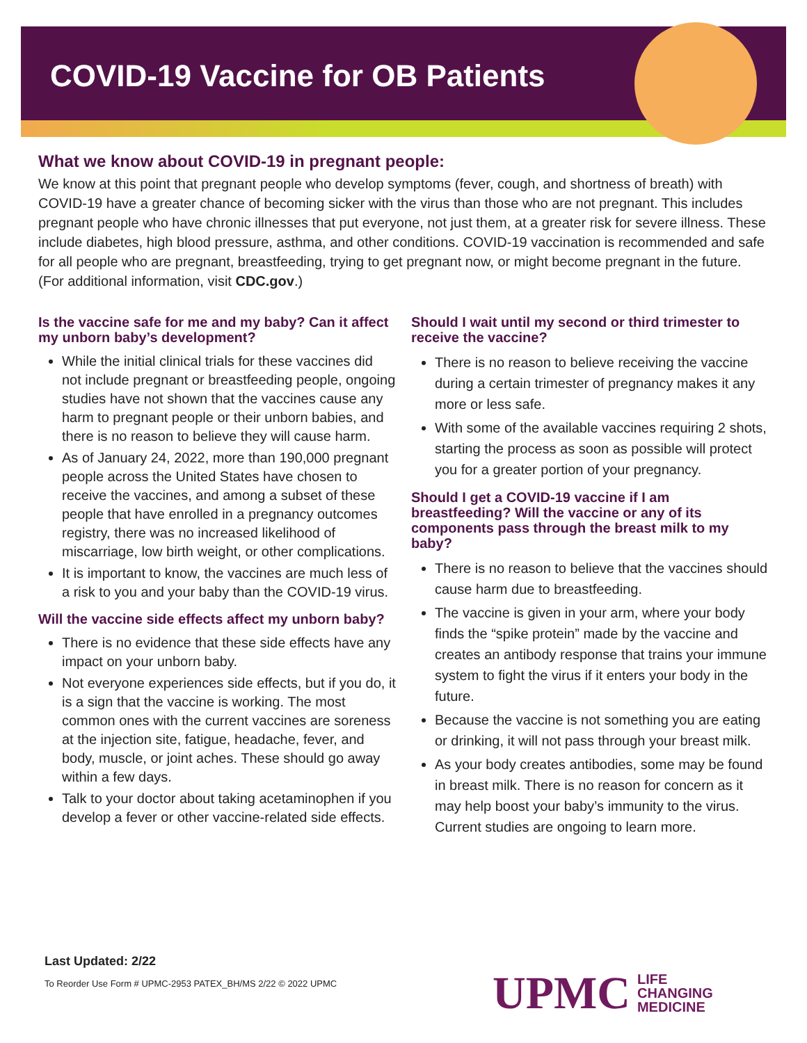COVID-19 Vaccine for OB Patients
What we know about COVID-19 in pregnant people:
We know at this point that pregnant people who develop symptoms (fever, cough, and shortness of breath) with COVID-19 have a greater chance of becoming sicker with the virus than those who are not pregnant. This includes pregnant people who have chronic illnesses that put everyone, not just them, at a greater risk for severe illness. These include diabetes, high blood pressure, asthma, and other conditions. COVID-19 vaccination is recommended and safe for all people who are pregnant, breastfeeding, trying to get pregnant now, or might become pregnant in the future. (For additional information, visit CDC.gov.)
Is the vaccine safe for me and my baby? Can it affect my unborn baby’s development?
While the initial clinical trials for these vaccines did not include pregnant or breastfeeding people, ongoing studies have not shown that the vaccines cause any harm to pregnant people or their unborn babies, and there is no reason to believe they will cause harm.
As of January 24, 2022, more than 190,000 pregnant people across the United States have chosen to receive the vaccines, and among a subset of these people that have enrolled in a pregnancy outcomes registry, there was no increased likelihood of miscarriage, low birth weight, or other complications.
It is important to know, the vaccines are much less of a risk to you and your baby than the COVID-19 virus.
Will the vaccine side effects affect my unborn baby?
There is no evidence that these side effects have any impact on your unborn baby.
Not everyone experiences side effects, but if you do, it is a sign that the vaccine is working. The most common ones with the current vaccines are soreness at the injection site, fatigue, headache, fever, and body, muscle, or joint aches. These should go away within a few days.
Talk to your doctor about taking acetaminophen if you develop a fever or other vaccine-related side effects.
Should I wait until my second or third trimester to receive the vaccine?
There is no reason to believe receiving the vaccine during a certain trimester of pregnancy makes it any more or less safe.
With some of the available vaccines requiring 2 shots, starting the process as soon as possible will protect you for a greater portion of your pregnancy.
Should I get a COVID-19 vaccine if I am breastfeeding? Will the vaccine or any of its components pass through the breast milk to my baby?
There is no reason to believe that the vaccines should cause harm due to breastfeeding.
The vaccine is given in your arm, where your body finds the “spike protein” made by the vaccine and creates an antibody response that trains your immune system to fight the virus if it enters your body in the future.
Because the vaccine is not something you are eating or drinking, it will not pass through your breast milk.
As your body creates antibodies, some may be found in breast milk. There is no reason for concern as it may help boost your baby’s immunity to the virus. Current studies are ongoing to learn more.
Last Updated: 2/22
To Reorder Use Form # UPMC-2953 PATEX_BH/MS 2/22 © 2022 UPMC
UPMC LIFE
CHANGING
MEDICINE